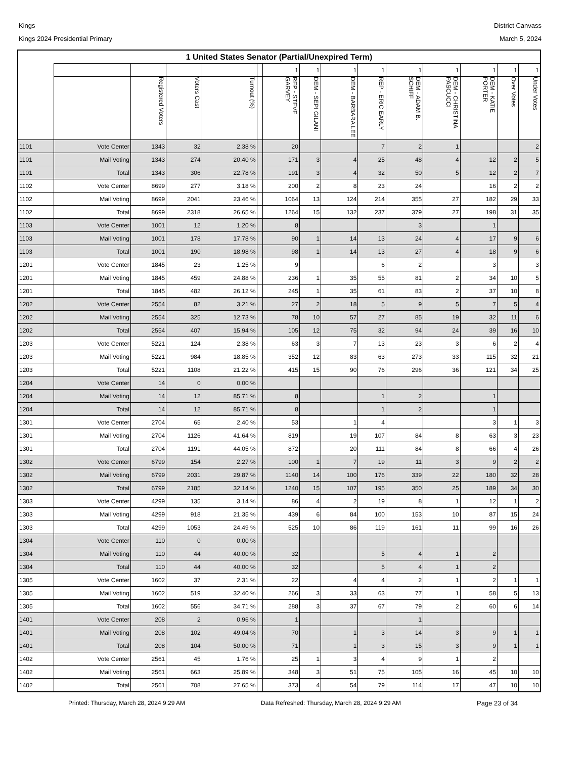Kings
Kings 2024 Presidential Primary
District Canvass
March 5, 2024
| 1 United States Senator (Partial/Unexpired Term) | | | | | | | | | | | | | | |
| --- | --- | --- | --- | --- | --- | --- | --- | --- | --- | --- | --- | --- | --- | --- |
| | | | | | | 1 | 1 | 1 | 1 | 1 | 1 | 1 | 1 | 1 |
| | | Registered Voters | Voters Cast | Turnout (%) | | REP - STEVE GARVEY | DEM - SEPI GILANI | DEM - BARBARA LEE | REP - ERIC EARLY | DEM - ADAM B. SCHIFF | DEM - CHRISTINA PASCUCCI | DEM - KATIE PORTER | Over Votes | Under Votes |
| 1101 | Vote Center | 1343 | 32 | 2.38 % | | 20 | | | 7 | 2 | 1 | | | 2 |
| 1101 | Mail Voting | 1343 | 274 | 20.40 % | | 171 | 3 | 4 | 25 | 48 | 4 | 12 | 2 | 5 |
| 1101 | Total | 1343 | 306 | 22.78 % | | 191 | 3 | 4 | 32 | 50 | 5 | 12 | 2 | 7 |
| 1102 | Vote Center | 8699 | 277 | 3.18 % | | 200 | 2 | 8 | 23 | 24 | | 16 | 2 | 2 |
| 1102 | Mail Voting | 8699 | 2041 | 23.46 % | | 1064 | 13 | 124 | 214 | 355 | 27 | 182 | 29 | 33 |
| 1102 | Total | 8699 | 2318 | 26.65 % | | 1264 | 15 | 132 | 237 | 379 | 27 | 198 | 31 | 35 |
| 1103 | Vote Center | 1001 | 12 | 1.20 % | | 8 | | | | 3 | | 1 | | |
| 1103 | Mail Voting | 1001 | 178 | 17.78 % | | 90 | 1 | 14 | 13 | 24 | 4 | 17 | 9 | 6 |
| 1103 | Total | 1001 | 190 | 18.98 % | | 98 | 1 | 14 | 13 | 27 | 4 | 18 | 9 | 6 |
| 1201 | Vote Center | 1845 | 23 | 1.25 % | | 9 | | | 6 | 2 | | 3 | | 3 |
| 1201 | Mail Voting | 1845 | 459 | 24.88 % | | 236 | 1 | 35 | 55 | 81 | 2 | 34 | 10 | 5 |
| 1201 | Total | 1845 | 482 | 26.12 % | | 245 | 1 | 35 | 61 | 83 | 2 | 37 | 10 | 8 |
| 1202 | Vote Center | 2554 | 82 | 3.21 % | | 27 | 2 | 18 | 5 | 9 | 5 | 7 | 5 | 4 |
| 1202 | Mail Voting | 2554 | 325 | 12.73 % | | 78 | 10 | 57 | 27 | 85 | 19 | 32 | 11 | 6 |
| 1202 | Total | 2554 | 407 | 15.94 % | | 105 | 12 | 75 | 32 | 94 | 24 | 39 | 16 | 10 |
| 1203 | Vote Center | 5221 | 124 | 2.38 % | | 63 | 3 | 7 | 13 | 23 | 3 | 6 | 2 | 4 |
| 1203 | Mail Voting | 5221 | 984 | 18.85 % | | 352 | 12 | 83 | 63 | 273 | 33 | 115 | 32 | 21 |
| 1203 | Total | 5221 | 1108 | 21.22 % | | 415 | 15 | 90 | 76 | 296 | 36 | 121 | 34 | 25 |
| 1204 | Vote Center | 14 | 0 | 0.00 % | | | | | | | | | | |
| 1204 | Mail Voting | 14 | 12 | 85.71 % | | 8 | | | 1 | 2 | | 1 | | |
| 1204 | Total | 14 | 12 | 85.71 % | | 8 | | | 1 | 2 | | 1 | | |
| 1301 | Vote Center | 2704 | 65 | 2.40 % | | 53 | | 1 | 4 | | | 3 | 1 | 3 |
| 1301 | Mail Voting | 2704 | 1126 | 41.64 % | | 819 | | 19 | 107 | 84 | 8 | 63 | 3 | 23 |
| 1301 | Total | 2704 | 1191 | 44.05 % | | 872 | | 20 | 111 | 84 | 8 | 66 | 4 | 26 |
| 1302 | Vote Center | 6799 | 154 | 2.27 % | | 100 | 1 | 7 | 19 | 11 | 3 | 9 | 2 | 2 |
| 1302 | Mail Voting | 6799 | 2031 | 29.87 % | | 1140 | 14 | 100 | 176 | 339 | 22 | 180 | 32 | 28 |
| 1302 | Total | 6799 | 2185 | 32.14 % | | 1240 | 15 | 107 | 195 | 350 | 25 | 189 | 34 | 30 |
| 1303 | Vote Center | 4299 | 135 | 3.14 % | | 86 | 4 | 2 | 19 | 8 | 1 | 12 | 1 | 2 |
| 1303 | Mail Voting | 4299 | 918 | 21.35 % | | 439 | 6 | 84 | 100 | 153 | 10 | 87 | 15 | 24 |
| 1303 | Total | 4299 | 1053 | 24.49 % | | 525 | 10 | 86 | 119 | 161 | 11 | 99 | 16 | 26 |
| 1304 | Vote Center | 110 | 0 | 0.00 % | | | | | | | | | | |
| 1304 | Mail Voting | 110 | 44 | 40.00 % | | 32 | | | 5 | 4 | 1 | 2 | | |
| 1304 | Total | 110 | 44 | 40.00 % | | 32 | | | 5 | 4 | 1 | 2 | | |
| 1305 | Vote Center | 1602 | 37 | 2.31 % | | 22 | | 4 | 4 | 2 | 1 | 2 | 1 | 1 |
| 1305 | Mail Voting | 1602 | 519 | 32.40 % | | 266 | 3 | 33 | 63 | 77 | 1 | 58 | 5 | 13 |
| 1305 | Total | 1602 | 556 | 34.71 % | | 288 | 3 | 37 | 67 | 79 | 2 | 60 | 6 | 14 |
| 1401 | Vote Center | 208 | 2 | 0.96 % | | 1 | | | | 1 | | | | |
| 1401 | Mail Voting | 208 | 102 | 49.04 % | | 70 | | 1 | 3 | 14 | 3 | 9 | 1 | 1 |
| 1401 | Total | 208 | 104 | 50.00 % | | 71 | | 1 | 3 | 15 | 3 | 9 | 1 | 1 |
| 1402 | Vote Center | 2561 | 45 | 1.76 % | | 25 | 1 | 3 | 4 | 9 | 1 | 2 | | |
| 1402 | Mail Voting | 2561 | 663 | 25.89 % | | 348 | 3 | 51 | 75 | 105 | 16 | 45 | 10 | 10 |
| 1402 | Total | 2561 | 708 | 27.65 % | | 373 | 4 | 54 | 79 | 114 | 17 | 47 | 10 | 10 |
Printed: Thursday, March 28, 2024 9:29 AM Data Refreshed: Thursday, March 28, 2024 9:29 AM Page 23 of 34